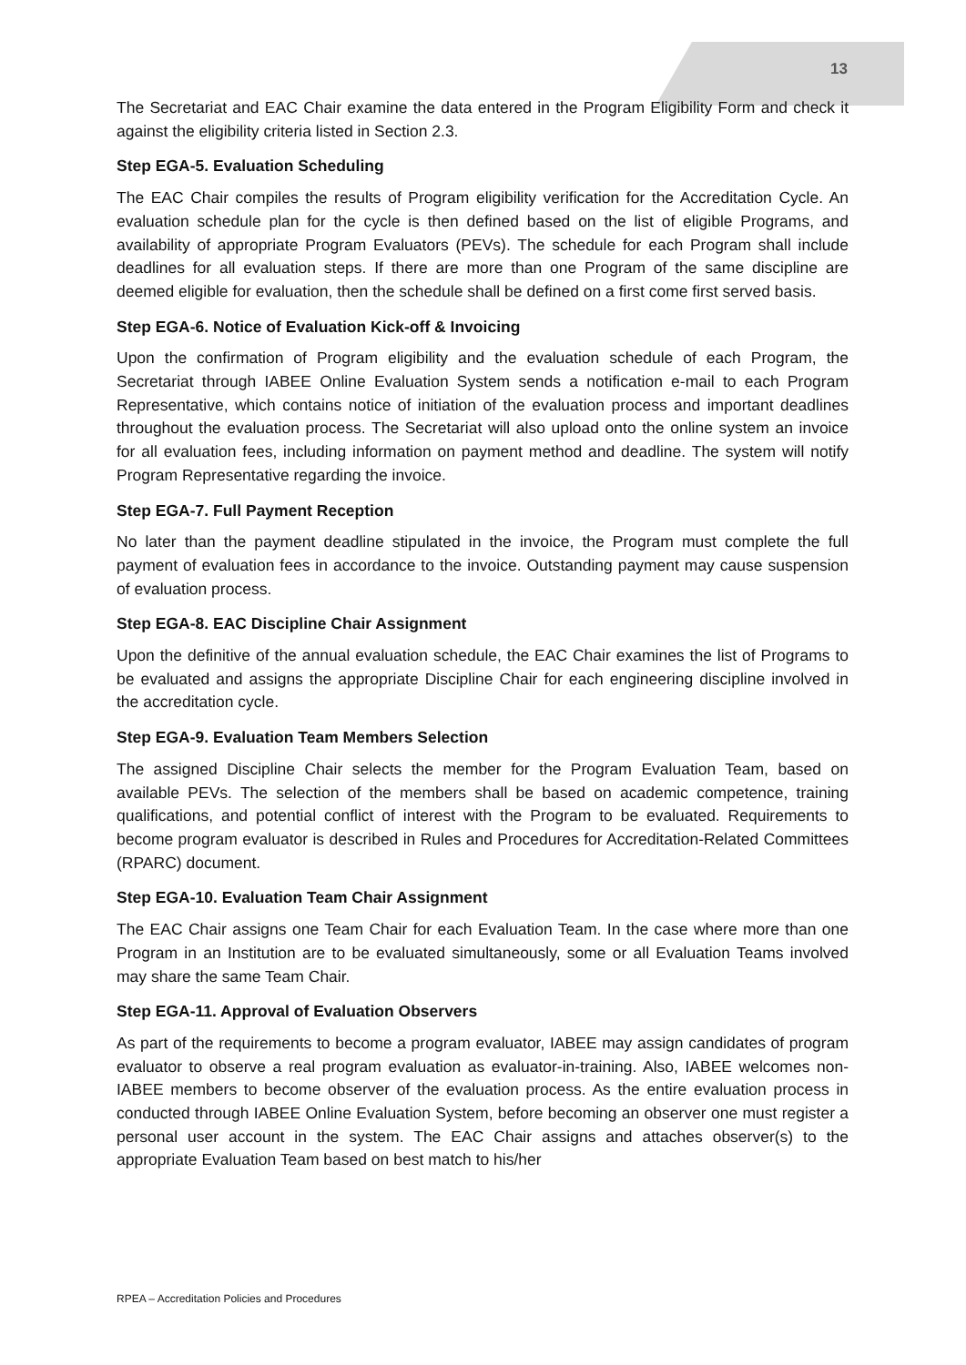13
The Secretariat and EAC Chair examine the data entered in the Program Eligibility Form and check it against the eligibility criteria listed in Section 2.3.
Step EGA-5. Evaluation Scheduling
The EAC Chair compiles the results of Program eligibility verification for the Accreditation Cycle. An evaluation schedule plan for the cycle is then defined based on the list of eligible Programs, and availability of appropriate Program Evaluators (PEVs). The schedule for each Program shall include deadlines for all evaluation steps. If there are more than one Program of the same discipline are deemed eligible for evaluation, then the schedule shall be defined on a first come first served basis.
Step EGA-6. Notice of Evaluation Kick-off & Invoicing
Upon the confirmation of Program eligibility and the evaluation schedule of each Program, the Secretariat through IABEE Online Evaluation System sends a notification e-mail to each Program Representative, which contains notice of initiation of the evaluation process and important deadlines throughout the evaluation process. The Secretariat will also upload onto the online system an invoice for all evaluation fees, including information on payment method and deadline. The system will notify Program Representative regarding the invoice.
Step EGA-7. Full Payment Reception
No later than the payment deadline stipulated in the invoice, the Program must complete the full payment of evaluation fees in accordance to the invoice. Outstanding payment may cause suspension of evaluation process.
Step EGA-8. EAC Discipline Chair Assignment
Upon the definitive of the annual evaluation schedule, the EAC Chair examines the list of Programs to be evaluated and assigns the appropriate Discipline Chair for each engineering discipline involved in the accreditation cycle.
Step EGA-9. Evaluation Team Members Selection
The assigned Discipline Chair selects the member for the Program Evaluation Team, based on available PEVs. The selection of the members shall be based on academic competence, training qualifications, and potential conflict of interest with the Program to be evaluated. Requirements to become program evaluator is described in Rules and Procedures for Accreditation-Related Committees (RPARC) document.
Step EGA-10. Evaluation Team Chair Assignment
The EAC Chair assigns one Team Chair for each Evaluation Team. In the case where more than one Program in an Institution are to be evaluated simultaneously, some or all Evaluation Teams involved may share the same Team Chair.
Step EGA-11. Approval of Evaluation Observers
As part of the requirements to become a program evaluator, IABEE may assign candidates of program evaluator to observe a real program evaluation as evaluator-in-training. Also, IABEE welcomes non-IABEE members to become observer of the evaluation process. As the entire evaluation process in conducted through IABEE Online Evaluation System, before becoming an observer one must register a personal user account in the system. The EAC Chair assigns and attaches observer(s) to the appropriate Evaluation Team based on best match to his/her
RPEA – Accreditation Policies and Procedures